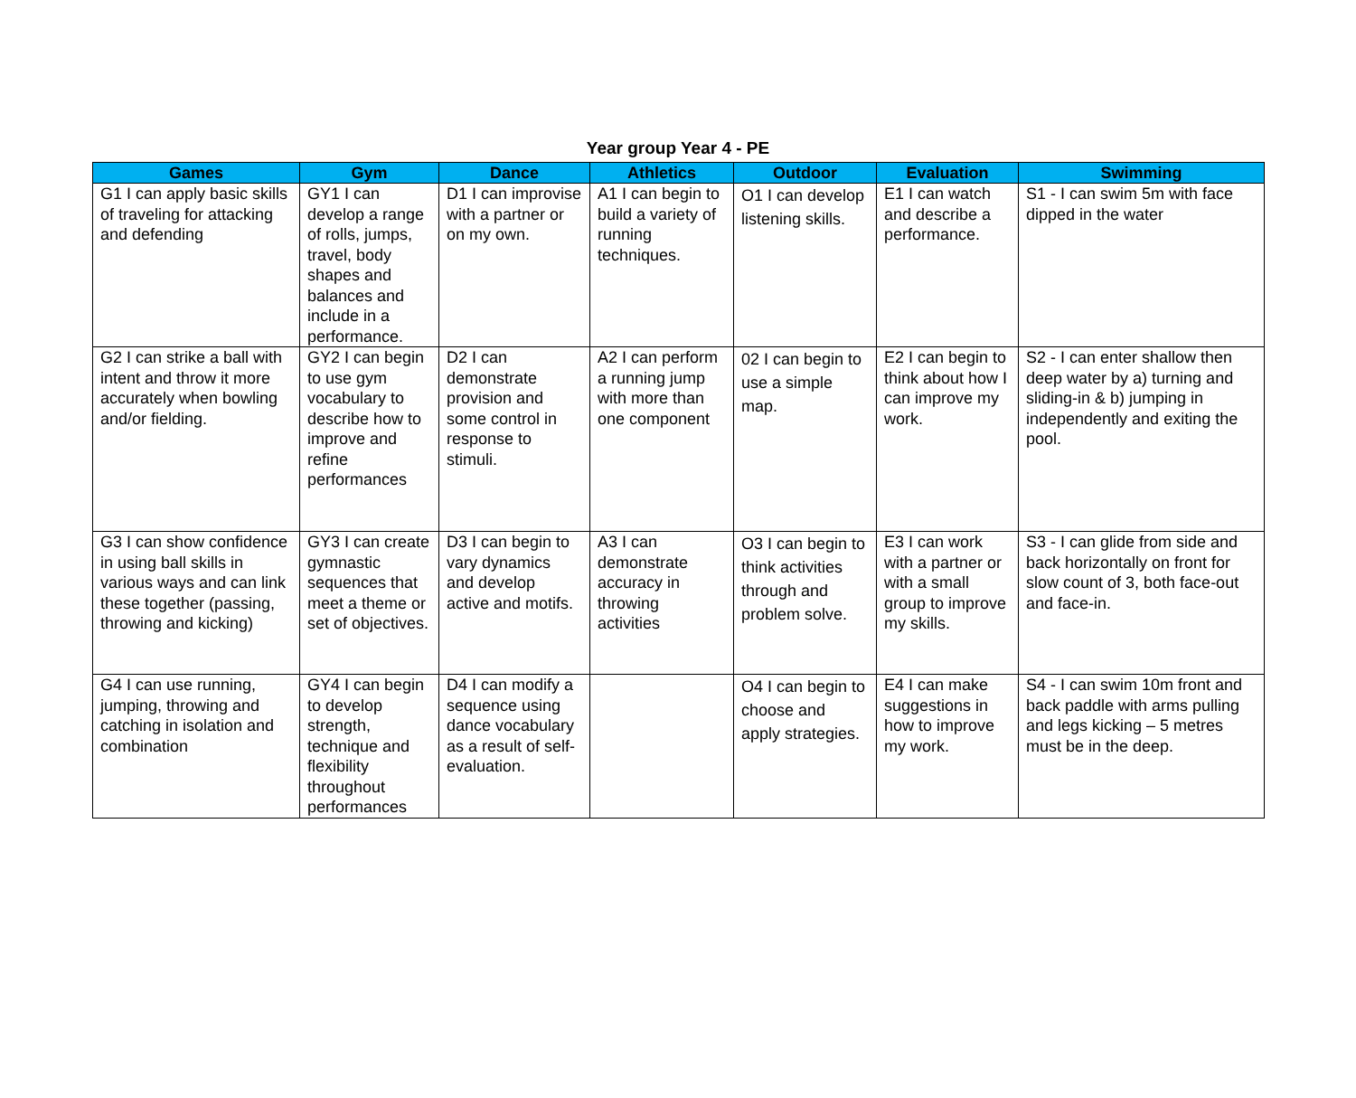Year group Year 4 - PE
| Games | Gym | Dance | Athletics | Outdoor | Evaluation | Swimming |
| --- | --- | --- | --- | --- | --- | --- |
| G1 I can apply basic skills of traveling for attacking and defending | GY1 I can develop a range of rolls, jumps, travel, body shapes and balances and include in a performance. | D1 I can improvise with a partner or on my own. | A1 I can begin to build a variety of running techniques. | O1 I can develop listening skills. | E1 I can watch and describe a performance. | S1 - I can swim 5m with face dipped in the water |
| G2 I can strike a ball with intent and throw it more accurately when bowling and/or fielding. | GY2 I can begin to use gym vocabulary to describe how to improve and refine performances | D2 I can demonstrate provision and some control in response to stimuli. | A2 I can perform a running jump with more than one component | 02 I can begin to use a simple map. | E2 I can begin to think about how I can improve my work. | S2 - I can enter shallow then deep water by a) turning and sliding-in & b) jumping in independently and exiting the pool. |
| G3 I can show confidence in using ball skills in various ways and can link these together (passing, throwing and kicking) | GY3 I can create gymnastic sequences that meet a theme or set of objectives. | D3 I can begin to vary dynamics and develop active and motifs. | A3 I can demonstrate accuracy in throwing activities | O3 I can begin to think activities through and problem solve. | E3 I can work with a partner or with a small group to improve my skills. | S3 - I can glide from side and back horizontally on front for slow count of 3, both face-out and face-in. |
| G4 I can use running, jumping, throwing and catching in isolation and combination | GY4 I can begin to develop strength, technique and flexibility throughout performances | D4 I can modify a sequence using dance vocabulary as a result of self-evaluation. | | O4 I can begin to choose and apply strategies. | E4 I can make suggestions in how to improve my work. | S4 - I can swim 10m front and back paddle with arms pulling and legs kicking – 5 metres must be in the deep. |